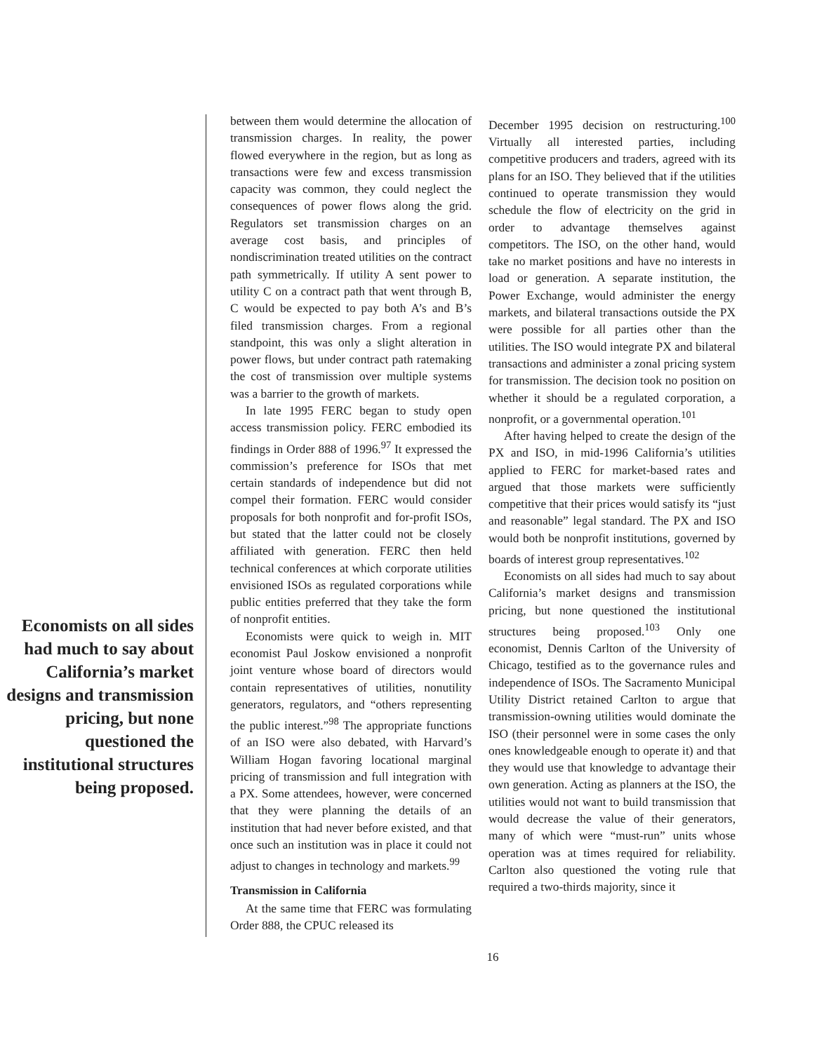Economists on all sides had much to say about California’s market designs and transmission pricing, but none questioned the institutional structures being proposed.
between them would determine the allocation of transmission charges. In reality, the power flowed everywhere in the region, but as long as transactions were few and excess transmission capacity was common, they could neglect the consequences of power flows along the grid. Regulators set transmission charges on an average cost basis, and principles of nondiscrimination treated utilities on the contract path symmetrically. If utility A sent power to utility C on a contract path that went through B, C would be expected to pay both A’s and B’s filed transmission charges. From a regional standpoint, this was only a slight alteration in power flows, but under contract path ratemaking the cost of transmission over multiple systems was a barrier to the growth of markets.
In late 1995 FERC began to study open access transmission policy. FERC embodied its findings in Order 888 of 1996.<sup>97</sup> It expressed the commission’s preference for ISOs that met certain standards of independence but did not compel their formation. FERC would consider proposals for both nonprofit and for-profit ISOs, but stated that the latter could not be closely affiliated with generation. FERC then held technical conferences at which corporate utilities envisioned ISOs as regulated corporations while public entities preferred that they take the form of nonprofit entities.
Economists were quick to weigh in. MIT economist Paul Joskow envisioned a nonprofit joint venture whose board of directors would contain representatives of utilities, nonutility generators, regulators, and “others representing the public interest.”<sup>98</sup> The appropriate functions of an ISO were also debated, with Harvard’s William Hogan favoring locational marginal pricing of transmission and full integration with a PX. Some attendees, however, were concerned that they were planning the details of an institution that had never before existed, and that once such an institution was in place it could not adjust to changes in technology and markets.<sup>99</sup>
Transmission in California
At the same time that FERC was formulating Order 888, the CPUC released its
December 1995 decision on restructuring.<sup>100</sup> Virtually all interested parties, including competitive producers and traders, agreed with its plans for an ISO. They believed that if the utilities continued to operate transmission they would schedule the flow of electricity on the grid in order to advantage themselves against competitors. The ISO, on the other hand, would take no market positions and have no interests in load or generation. A separate institution, the Power Exchange, would administer the energy markets, and bilateral transactions outside the PX were possible for all parties other than the utilities. The ISO would integrate PX and bilateral transactions and administer a zonal pricing system for transmission. The decision took no position on whether it should be a regulated corporation, a nonprofit, or a governmental operation.<sup>101</sup>
After having helped to create the design of the PX and ISO, in mid-1996 California’s utilities applied to FERC for market-based rates and argued that those markets were sufficiently competitive that their prices would satisfy its “just and reasonable” legal standard. The PX and ISO would both be nonprofit institutions, governed by boards of interest group representatives.<sup>102</sup>
Economists on all sides had much to say about California’s market designs and transmission pricing, but none questioned the institutional structures being proposed.<sup>103</sup> Only one economist, Dennis Carlton of the University of Chicago, testified as to the governance rules and independence of ISOs. The Sacramento Municipal Utility District retained Carlton to argue that transmission-owning utilities would dominate the ISO (their personnel were in some cases the only ones knowledgeable enough to operate it) and that they would use that knowledge to advantage their own generation. Acting as planners at the ISO, the utilities would not want to build transmission that would decrease the value of their generators, many of which were “must-run” units whose operation was at times required for reliability. Carlton also questioned the voting rule that required a two-thirds majority, since it
16